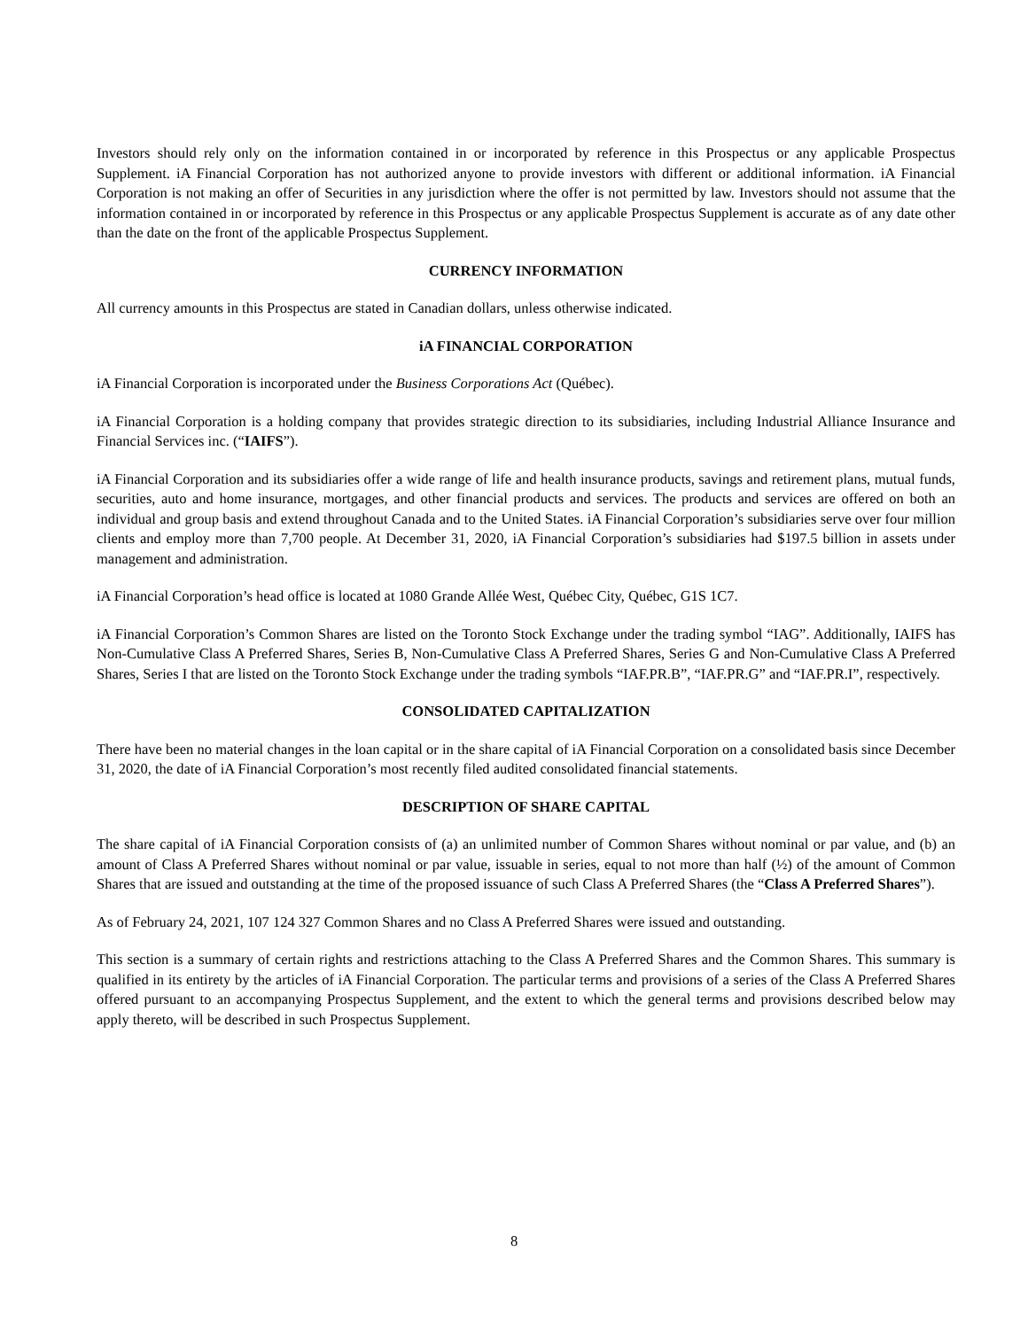Investors should rely only on the information contained in or incorporated by reference in this Prospectus or any applicable Prospectus Supplement. iA Financial Corporation has not authorized anyone to provide investors with different or additional information. iA Financial Corporation is not making an offer of Securities in any jurisdiction where the offer is not permitted by law. Investors should not assume that the information contained in or incorporated by reference in this Prospectus or any applicable Prospectus Supplement is accurate as of any date other than the date on the front of the applicable Prospectus Supplement.
CURRENCY INFORMATION
All currency amounts in this Prospectus are stated in Canadian dollars, unless otherwise indicated.
iA FINANCIAL CORPORATION
iA Financial Corporation is incorporated under the Business Corporations Act (Québec).
iA Financial Corporation is a holding company that provides strategic direction to its subsidiaries, including Industrial Alliance Insurance and Financial Services inc. (“IAIFS”).
iA Financial Corporation and its subsidiaries offer a wide range of life and health insurance products, savings and retirement plans, mutual funds, securities, auto and home insurance, mortgages, and other financial products and services. The products and services are offered on both an individual and group basis and extend throughout Canada and to the United States. iA Financial Corporation’s subsidiaries serve over four million clients and employ more than 7,700 people. At December 31, 2020, iA Financial Corporation’s subsidiaries had $197.5 billion in assets under management and administration.
iA Financial Corporation’s head office is located at 1080 Grande Allée West, Québec City, Québec, G1S 1C7.
iA Financial Corporation’s Common Shares are listed on the Toronto Stock Exchange under the trading symbol “IAG”. Additionally, IAIFS has Non-Cumulative Class A Preferred Shares, Series B, Non-Cumulative Class A Preferred Shares, Series G and Non-Cumulative Class A Preferred Shares, Series I that are listed on the Toronto Stock Exchange under the trading symbols “IAF.PR.B”, “IAF.PR.G” and “IAF.PR.I”, respectively.
CONSOLIDATED CAPITALIZATION
There have been no material changes in the loan capital or in the share capital of iA Financial Corporation on a consolidated basis since December 31, 2020, the date of iA Financial Corporation’s most recently filed audited consolidated financial statements.
DESCRIPTION OF SHARE CAPITAL
The share capital of iA Financial Corporation consists of (a) an unlimited number of Common Shares without nominal or par value, and (b) an amount of Class A Preferred Shares without nominal or par value, issuable in series, equal to not more than half (½) of the amount of Common Shares that are issued and outstanding at the time of the proposed issuance of such Class A Preferred Shares (the “Class A Preferred Shares”).
As of February 24, 2021, 107 124 327 Common Shares and no Class A Preferred Shares were issued and outstanding.
This section is a summary of certain rights and restrictions attaching to the Class A Preferred Shares and the Common Shares. This summary is qualified in its entirety by the articles of iA Financial Corporation. The particular terms and provisions of a series of the Class A Preferred Shares offered pursuant to an accompanying Prospectus Supplement, and the extent to which the general terms and provisions described below may apply thereto, will be described in such Prospectus Supplement.
8